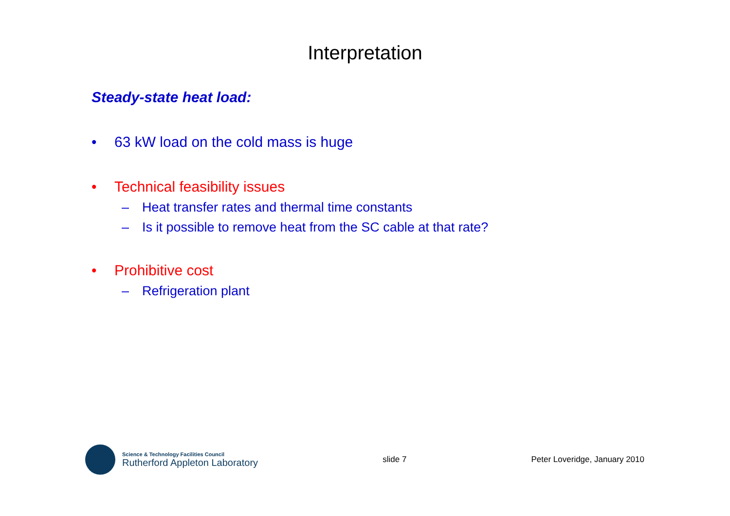Interpretation
Steady-state heat load:
• 63 kW load on the cold mass is huge
• Technical feasibility issues
– Heat transfer rates and thermal time constants
– Is it possible to remove heat from the SC cable at that rate?
• Prohibitive cost
– Refrigeration plant
Science & Technology Facilities Council
Rutherford Appleton Laboratory
slide 7 Peter Loveridge, January 2010